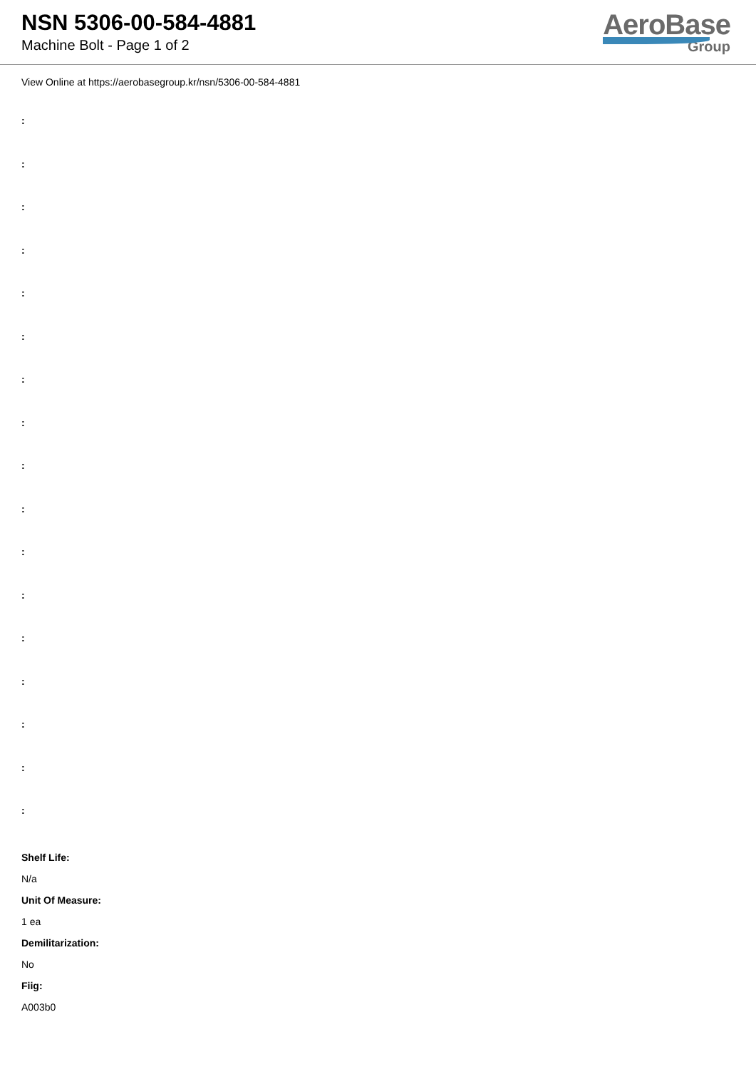NSN 5306-00-584-4881
Machine Bolt - Page 1 of 2
AeroBase
Group
View Online at https://aerobasegroup.kr/nsn/5306-00-584-4881
:
:
:
:
:
:
:
:
:
:
:
:
:
:
:
:
:
Shelf Life:
N/a
Unit Of Measure:
1 ea
Demilitarization:
No
Fiig:
A003b0